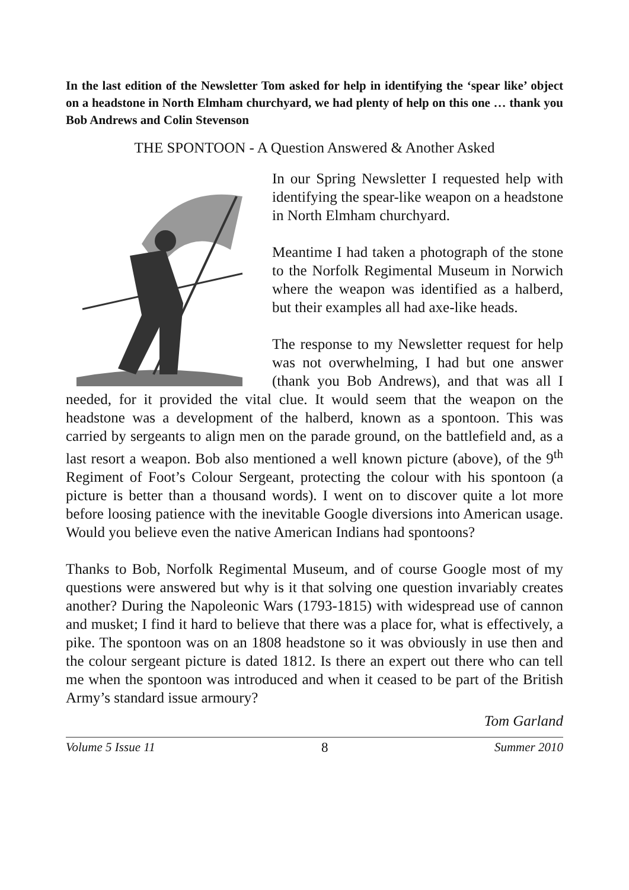In the last edition of the Newsletter Tom asked for help in identifying the ‘spear like’ object on a headstone in North Elmham churchyard, we had plenty of help on this one … thank you Bob Andrews and Colin Stevenson
THE SPONTOON - A Question Answered & Another Asked
In our Spring Newsletter I requested help with identifying the spear-like weapon on a headstone in North Elmham churchyard.
Meantime I had taken a photograph of the stone to the Norfolk Regimental Museum in Norwich where the weapon was identified as a halberd, but their examples all had axe-like heads.
The response to my Newsletter request for help was not overwhelming, I had but one answer (thank you Bob Andrews), and that was all I needed, for it provided the vital clue. It would seem that the weapon on the headstone was a development of the halberd, known as a spontoon. This was carried by sergeants to align men on the parade ground, on the battlefield and, as a last resort a weapon. Bob also mentioned a well known picture (above), of the 9<sup>th</sup> Regiment of Foot’s Colour Sergeant, protecting the colour with his spontoon (a picture is better than a thousand words). I went on to discover quite a lot more before loosing patience with the inevitable Google diversions into American usage. Would you believe even the native American Indians had spontoons?
Thanks to Bob, Norfolk Regimental Museum, and of course Google most of my questions were answered but why is it that solving one question invariably creates another? During the Napoleonic Wars (1793-1815) with widespread use of cannon and musket; I find it hard to believe that there was a place for, what is effectively, a pike. The spontoon was on an 1808 headstone so it was obviously in use then and the colour sergeant picture is dated 1812. Is there an expert out there who can tell me when the spontoon was introduced and when it ceased to be part of the British Army’s standard issue armoury?
Tom Garland
Volume 5 Issue 11 8 Summer 2010